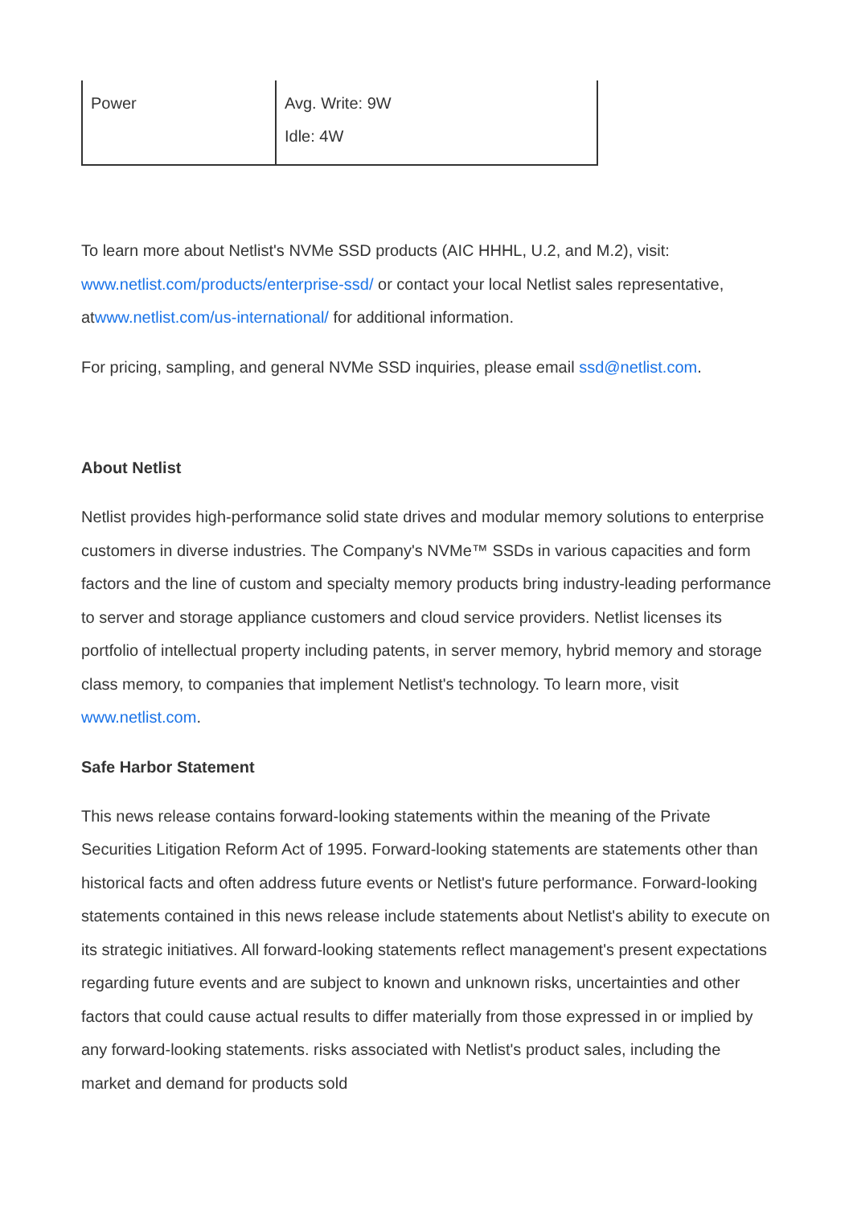| Power | Avg. Write: 9W Idle: 4W |
To learn more about Netlist's NVMe SSD products (AIC HHHL, U.2, and M.2), visit: www.netlist.com/products/enterprise-ssd/ or contact your local Netlist sales representative, atwww.netlist.com/us-international/ for additional information.
For pricing, sampling, and general NVMe SSD inquiries, please email ssd@netlist.com.
About Netlist
Netlist provides high-performance solid state drives and modular memory solutions to enterprise customers in diverse industries. The Company's NVMe™ SSDs in various capacities and form factors and the line of custom and specialty memory products bring industry-leading performance to server and storage appliance customers and cloud service providers. Netlist licenses its portfolio of intellectual property including patents, in server memory, hybrid memory and storage class memory, to companies that implement Netlist's technology. To learn more, visit www.netlist.com.
Safe Harbor Statement
This news release contains forward-looking statements within the meaning of the Private Securities Litigation Reform Act of 1995. Forward-looking statements are statements other than historical facts and often address future events or Netlist's future performance. Forward-looking statements contained in this news release include statements about Netlist's ability to execute on its strategic initiatives. All forward-looking statements reflect management's present expectations regarding future events and are subject to known and unknown risks, uncertainties and other factors that could cause actual results to differ materially from those expressed in or implied by any forward-looking statements. risks associated with Netlist's product sales, including the market and demand for products sold